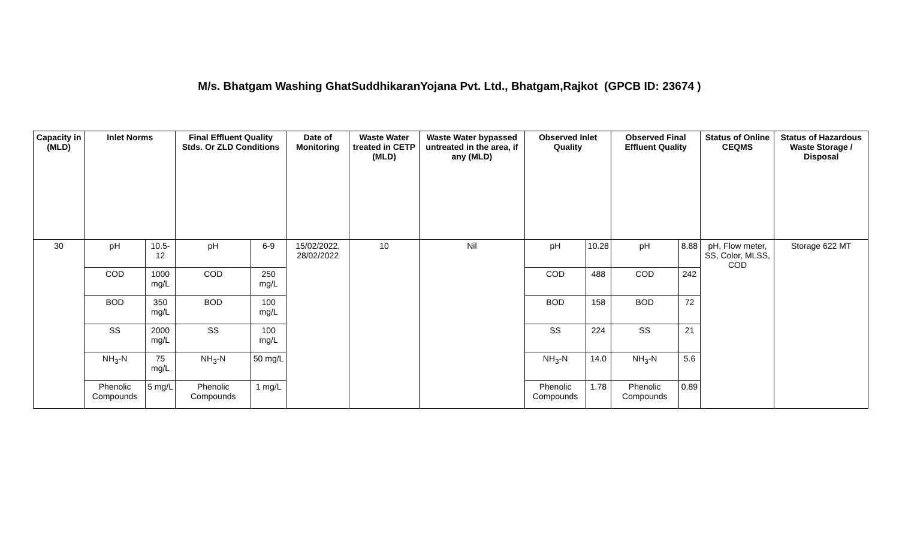M/s. Bhatgam Washing GhatSuddhikaranYojana Pvt. Ltd., Bhatgam,Rajkot (GPCB ID: 23674 )
| Capacity in (MLD) | Inlet Norms | | Final Effluent Quality Stds. Or ZLD Conditions | | Date of Monitoring | Waste Water treated in CETP (MLD) | Waste Water bypassed untreated in the area, if any (MLD) | Observed Inlet Quality | | Observed Final Effluent Quality | | Status of Online CEQMS | Status of Hazardous Waste Storage / Disposal |
| --- | --- | --- | --- | --- | --- | --- | --- | --- | --- | --- | --- | --- | --- |
| 30 | pH | 10.5-12 | pH | 6-9 | 15/02/2022, 28/02/2022 | 10 | Nil | pH | 10.28 | pH | 8.88 | pH, Flow meter, SS, Color, MLSS, COD | Storage 622 MT |
| | COD | 1000 mg/L | COD | 250 mg/L | | | | COD | 488 | COD | 242 | | |
| | BOD | 350 mg/L | BOD | 100 mg/L | | | | BOD | 158 | BOD | 72 | | |
| | SS | 2000 mg/L | SS | 100 mg/L | | | | SS | 224 | SS | 21 | | |
| | NH<sub>3</sub>-N | 75 mg/L | NH<sub>3</sub>-N | 50 mg/L | | | | NH<sub>3</sub>-N | 14.0 | NH<sub>3</sub>-N | 5.6 | | |
| | Phenolic Compounds | 5 mg/L | Phenolic Compounds | 1 mg/L | | | | Phenolic Compounds | 1.78 | Phenolic Compounds | 0.89 | | |